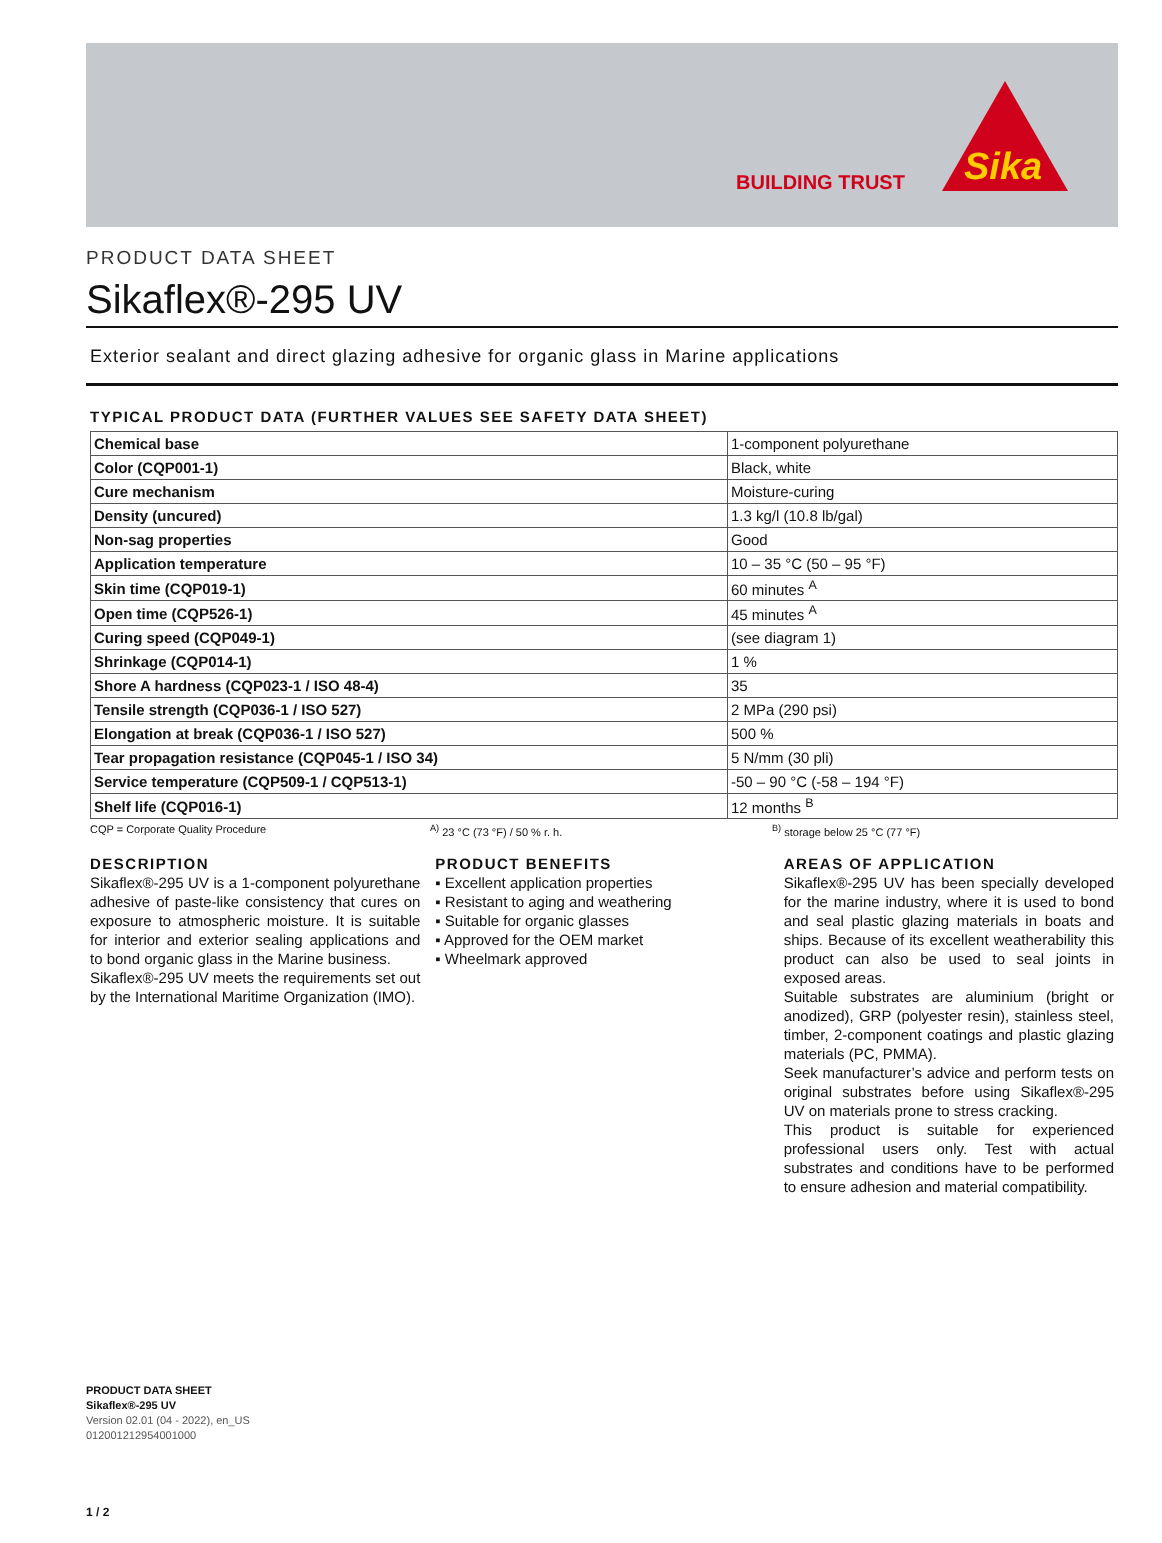BUILDING TRUST
Sika
PRODUCT DATA SHEET
Sikaflex®-295 UV
Exterior sealant and direct glazing adhesive for organic glass in Marine applications
TYPICAL PRODUCT DATA (FURTHER VALUES SEE SAFETY DATA SHEET)
| Chemical base | 1-component polyurethane |
| Color (CQP001-1) | Black, white |
| Cure mechanism | Moisture-curing |
| Density (uncured) | 1.3 kg/l (10.8 lb/gal) |
| Non-sag properties | Good |
| Application temperature | 10 – 35 °C (50 – 95 °F) |
| Skin time (CQP019-1) | 60 minutes <sup>A</sup> |
| Open time (CQP526-1) | 45 minutes <sup>A</sup> |
| Curing speed (CQP049-1) | (see diagram 1) |
| Shrinkage (CQP014-1) | 1 % |
| Shore A hardness (CQP023-1 / ISO 48-4) | 35 |
| Tensile strength (CQP036-1 / ISO 527) | 2 MPa (290 psi) |
| Elongation at break (CQP036-1 / ISO 527) | 500 % |
| Tear propagation resistance (CQP045-1 / ISO 34) | 5 N/mm (30 pli) |
| Service temperature (CQP509-1 / CQP513-1) | -50 – 90 °C (-58 – 194 °F) |
| Shelf life (CQP016-1) | 12 months <sup>B</sup> |
CQP = Corporate Quality Procedure <sup>A)</sup> 23 °C (73 °F) / 50 % r. h. <sup>B)</sup> storage below 25 °C (77 °F)
DESCRIPTION
Sikaflex®-295 UV is a 1-component polyurethane adhesive of paste-like consistency that cures on exposure to atmospheric moisture. It is suitable for interior and exterior sealing applications and to bond organic glass in the Marine business.
Sikaflex®-295 UV meets the requirements set out by the International Maritime Organization (IMO).
PRODUCT BENEFITS
▪ Excellent application properties
▪ Resistant to aging and weathering
▪ Suitable for organic glasses
▪ Approved for the OEM market
▪ Wheelmark approved
AREAS OF APPLICATION
Sikaflex®-295 UV has been specially developed for the marine industry, where it is used to bond and seal plastic glazing materials in boats and ships. Because of its excellent weatherability this product can also be used to seal joints in exposed areas.
Suitable substrates are aluminium (bright or anodized), GRP (polyester resin), stainless steel, timber, 2-component coatings and plastic glazing materials (PC, PMMA).
Seek manufacturer’s advice and perform tests on original substrates before using Sikaflex®-295 UV on materials prone to stress cracking.
This product is suitable for experienced professional users only. Test with actual substrates and conditions have to be performed to ensure adhesion and material compatibility.
PRODUCT DATA SHEET
Sikaflex®-295 UV
Version 02.01 (04 - 2022), en_US
012001212954001000
1 / 2